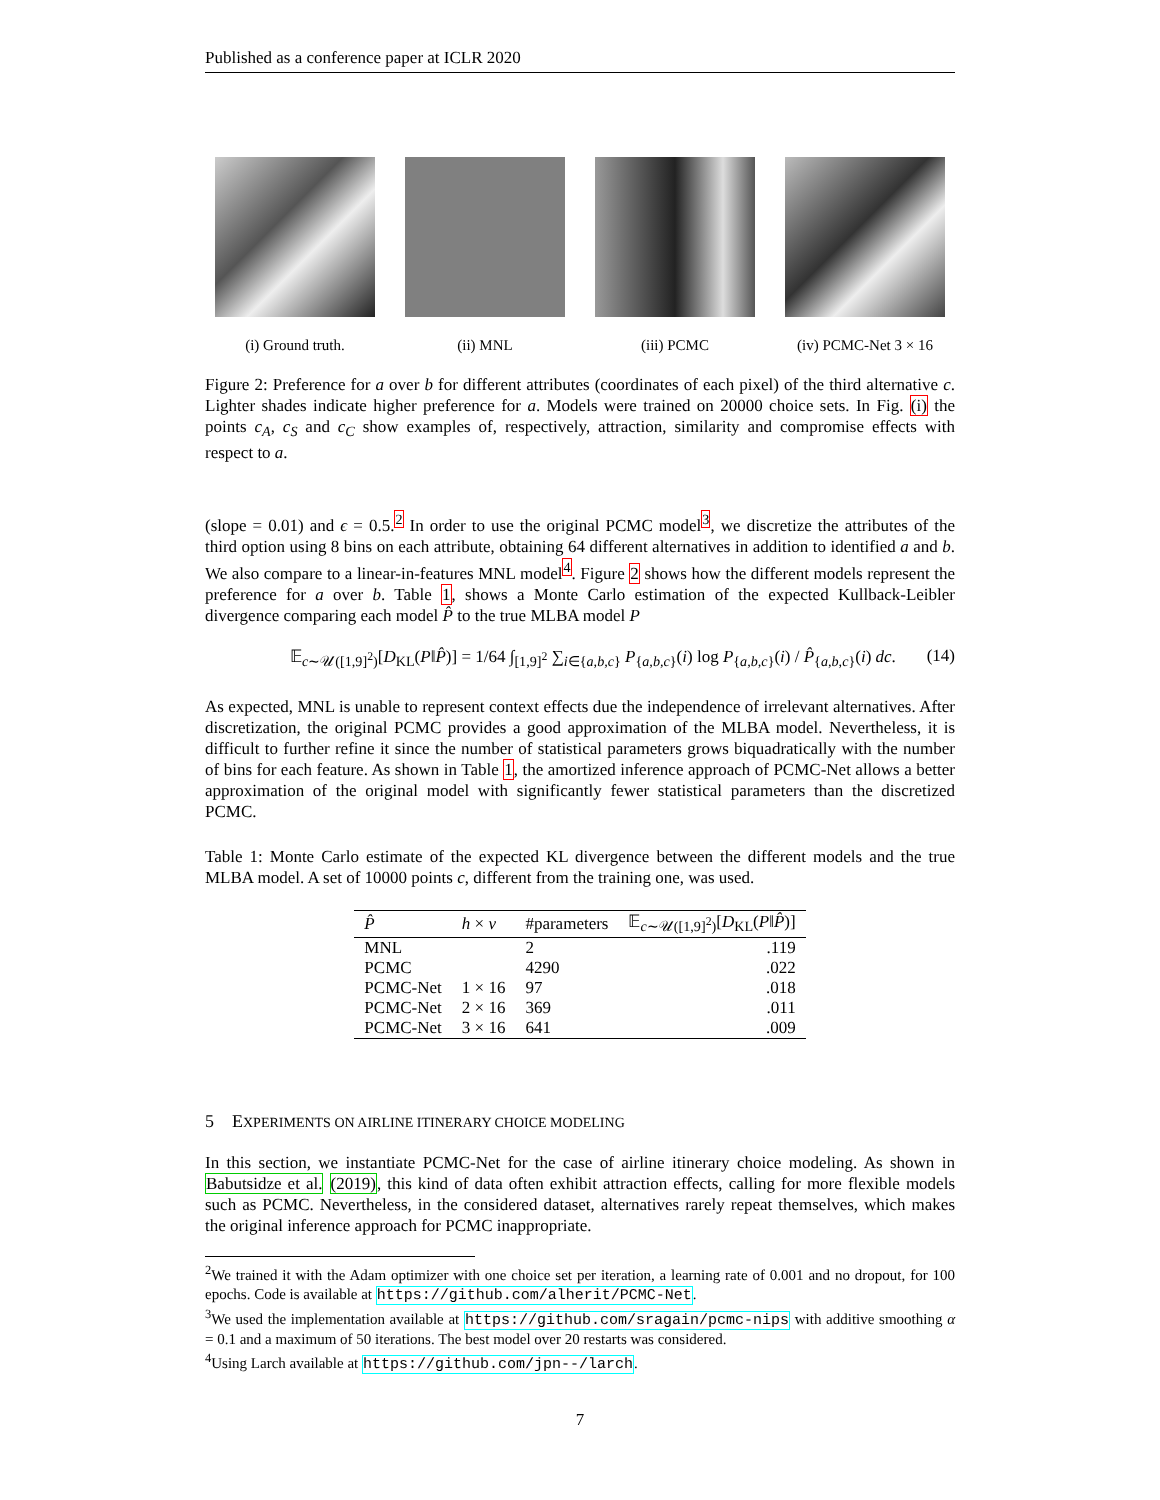Published as a conference paper at ICLR 2020
(i) Ground truth. (ii) MNL (iii) PCMC (iv) PCMC-Net 3 × 16
Figure 2: Preference for a over b for different attributes (coordinates of each pixel) of the third alternative c. Lighter shades indicate higher preference for a. Models were trained on 20000 choice sets. In Fig. (i) the points c<sub>A</sub>, c<sub>S</sub> and c<sub>C</sub> show examples of, respectively, attraction, similarity and compromise effects with respect to a.
(slope = 0.01) and ϵ = 0.5.<sup>2</sup> In order to use the original PCMC model<sup>3</sup>, we discretize the attributes of the third option using 8 bins on each attribute, obtaining 64 different alternatives in addition to identified a and b. We also compare to a linear-in-features MNL model<sup>4</sup>. Figure 2 shows how the different models represent the preference for a over b. Table 1, shows a Monte Carlo estimation of the expected Kullback-Leibler divergence comparing each model P̂ to the true MLBA model P
𝔼<sub>c∼𝒰([1,9]<sup>2</sup>)</sub>[D<sub>KL</sub>(P‖P̂)] = 1/64 ∫<sub>[1,9]<sup>2</sup></sub> ∑<sub>i∈{a,b,c}</sub> P<sub>{a,b,c}</sub>(i) log P<sub>{a,b,c}</sub>(i) / P̂<sub>{a,b,c}</sub>(i) dc. (14)
As expected, MNL is unable to represent context effects due the independence of irrelevant alternatives. After discretization, the original PCMC provides a good approximation of the MLBA model. Nevertheless, it is difficult to further refine it since the number of statistical parameters grows biquadratically with the number of bins for each feature. As shown in Table 1, the amortized inference approach of PCMC-Net allows a better approximation of the original model with significantly fewer statistical parameters than the discretized PCMC.
Table 1: Monte Carlo estimate of the expected KL divergence between the different models and the true MLBA model. A set of 10000 points c, different from the training one, was used.
| P̂ | h × ν | #parameters | 𝔼<sub>c∼𝒰([1,9]<sup>2</sup>)</sub>[ D<sub>KL</sub>( P ‖ P̂ )] |
| --- | --- | --- | --- |
| MNL | | 2 | .119 |
| PCMC | | 4290 | .022 |
| PCMC-Net | 1 × 16 | 97 | .018 |
| PCMC-Net | 2 × 16 | 369 | .011 |
| PCMC-Net | 3 × 16 | 641 | .009 |
5 EXPERIMENTS ON AIRLINE ITINERARY CHOICE MODELING
In this section, we instantiate PCMC-Net for the case of airline itinerary choice modeling. As shown in Babutsidze et al. (2019), this kind of data often exhibit attraction effects, calling for more flexible models such as PCMC. Nevertheless, in the considered dataset, alternatives rarely repeat themselves, which makes the original inference approach for PCMC inappropriate.
<sup>2</sup> We trained it with the Adam optimizer with one choice set per iteration, a learning rate of 0.001 and no dropout, for 100 epochs. Code is available at https://github.com/alherit/PCMC-Net.
<sup>3</sup> We used the implementation available at https://github.com/sragain/pcmc-nips with additive smoothing α = 0.1 and a maximum of 50 iterations. The best model over 20 restarts was considered.
<sup>4</sup> Using Larch available at https://github.com/jpn--/larch.
7